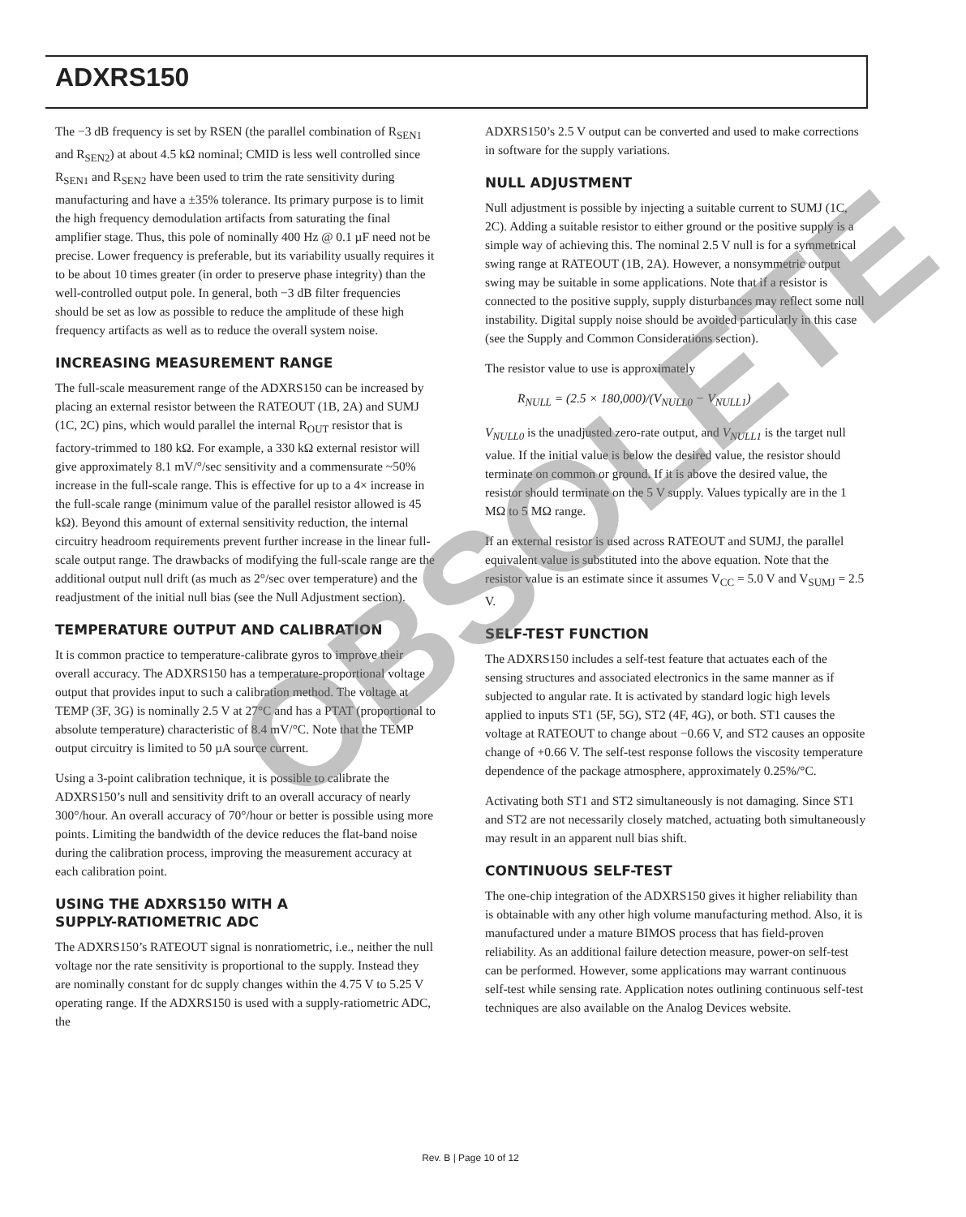ADXRS150
The −3 dB frequency is set by RSEN (the parallel combination of R<sub>SEN1</sub> and R<sub>SEN2</sub>) at about 4.5 kΩ nominal; CMID is less well controlled since R<sub>SEN1</sub> and R<sub>SEN2</sub> have been used to trim the rate sensitivity during manufacturing and have a ±35% tolerance. Its primary purpose is to limit the high frequency demodulation artifacts from saturating the final amplifier stage. Thus, this pole of nominally 400 Hz @ 0.1 µF need not be precise. Lower frequency is preferable, but its variability usually requires it to be about 10 times greater (in order to preserve phase integrity) than the well-controlled output pole. In general, both −3 dB filter frequencies should be set as low as possible to reduce the amplitude of these high frequency artifacts as well as to reduce the overall system noise.
INCREASING MEASUREMENT RANGE
The full-scale measurement range of the ADXRS150 can be increased by placing an external resistor between the RATEOUT (1B, 2A) and SUMJ (1C, 2C) pins, which would parallel the internal R<sub>OUT</sub> resistor that is factory-trimmed to 180 kΩ. For example, a 330 kΩ external resistor will give approximately 8.1 mV/°/sec sensitivity and a commensurate ~50% increase in the full-scale range. This is effective for up to a 4× increase in the full-scale range (minimum value of the parallel resistor allowed is 45 kΩ). Beyond this amount of external sensitivity reduction, the internal circuitry headroom requirements prevent further increase in the linear full-scale output range. The drawbacks of modifying the full-scale range are the additional output null drift (as much as 2°/sec over temperature) and the readjustment of the initial null bias (see the Null Adjustment section).
TEMPERATURE OUTPUT AND CALIBRATION
It is common practice to temperature-calibrate gyros to improve their overall accuracy. The ADXRS150 has a temperature-proportional voltage output that provides input to such a calibration method. The voltage at TEMP (3F, 3G) is nominally 2.5 V at 27°C and has a PTAT (proportional to absolute temperature) characteristic of 8.4 mV/°C. Note that the TEMP output circuitry is limited to 50 µA source current.
Using a 3-point calibration technique, it is possible to calibrate the ADXRS150’s null and sensitivity drift to an overall accuracy of nearly 300°/hour. An overall accuracy of 70°/hour or better is possible using more points. Limiting the bandwidth of the device reduces the flat-band noise during the calibration process, improving the measurement accuracy at each calibration point.
USING THE ADXRS150 WITH A
SUPPLY-RATIOMETRIC ADC
The ADXRS150’s RATEOUT signal is nonratiometric, i.e., neither the null voltage nor the rate sensitivity is proportional to the supply. Instead they are nominally constant for dc supply changes within the 4.75 V to 5.25 V operating range. If the ADXRS150 is used with a supply-ratiometric ADC, the
ADXRS150’s 2.5 V output can be converted and used to make corrections in software for the supply variations.
NULL ADJUSTMENT
Null adjustment is possible by injecting a suitable current to SUMJ (1C, 2C). Adding a suitable resistor to either ground or the positive supply is a simple way of achieving this. The nominal 2.5 V null is for a symmetrical swing range at RATEOUT (1B, 2A). However, a nonsymmetric output swing may be suitable in some applications. Note that if a resistor is connected to the positive supply, supply disturbances may reflect some null instability. Digital supply noise should be avoided particularly in this case (see the Supply and Common Considerations section).
The resistor value to use is approximately
R<sub>NULL</sub> = (2.5 × 180,000)/(V<sub>NULL0</sub> − V<sub>NULL1</sub>)
V<sub>NULL0</sub> is the unadjusted zero-rate output, and V<sub>NULL1</sub> is the target null value. If the initial value is below the desired value, the resistor should terminate on common or ground. If it is above the desired value, the resistor should terminate on the 5 V supply. Values typically are in the 1 MΩ to 5 MΩ range.
If an external resistor is used across RATEOUT and SUMJ, the parallel equivalent value is substituted into the above equation. Note that the resistor value is an estimate since it assumes V<sub>CC</sub> = 5.0 V and V<sub>SUMJ</sub> = 2.5 V.
SELF-TEST FUNCTION
The ADXRS150 includes a self-test feature that actuates each of the sensing structures and associated electronics in the same manner as if subjected to angular rate. It is activated by standard logic high levels applied to inputs ST1 (5F, 5G), ST2 (4F, 4G), or both. ST1 causes the voltage at RATEOUT to change about −0.66 V, and ST2 causes an opposite change of +0.66 V. The self-test response follows the viscosity temperature dependence of the package atmosphere, approximately 0.25%/°C.
Activating both ST1 and ST2 simultaneously is not damaging. Since ST1 and ST2 are not necessarily closely matched, actuating both simultaneously may result in an apparent null bias shift.
CONTINUOUS SELF-TEST
The one-chip integration of the ADXRS150 gives it higher reliability than is obtainable with any other high volume manufacturing method. Also, it is manufactured under a mature BIMOS process that has field-proven reliability. As an additional failure detection measure, power-on self-test can be performed. However, some applications may warrant continuous self-test while sensing rate. Application notes outlining continuous self-test techniques are also available on the Analog Devices website.
OBSOLETE
Rev. B | Page 10 of 12